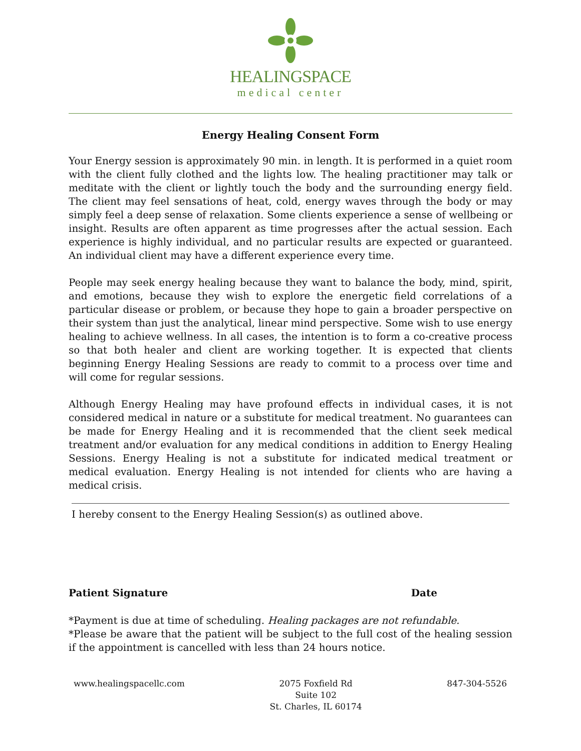HEALINGSPACE
medical center
Energy Healing Consent Form
Your Energy session is approximately 90 min. in length. It is performed in a quiet room with the client fully clothed and the lights low. The healing practitioner may talk or meditate with the client or lightly touch the body and the surrounding energy field. The client may feel sensations of heat, cold, energy waves through the body or may simply feel a deep sense of relaxation. Some clients experience a sense of wellbeing or insight. Results are often apparent as time progresses after the actual session. Each experience is highly individual, and no particular results are expected or guaranteed. An individual client may have a different experience every time.
People may seek energy healing because they want to balance the body, mind, spirit, and emotions, because they wish to explore the energetic field correlations of a particular disease or problem, or because they hope to gain a broader perspective on their system than just the analytical, linear mind perspective. Some wish to use energy healing to achieve wellness. In all cases, the intention is to form a co-creative process so that both healer and client are working together. It is expected that clients beginning Energy Healing Sessions are ready to commit to a process over time and will come for regular sessions.
Although Energy Healing may have profound effects in individual cases, it is not considered medical in nature or a substitute for medical treatment. No guarantees can be made for Energy Healing and it is recommended that the client seek medical treatment and/or evaluation for any medical conditions in addition to Energy Healing Sessions. Energy Healing is not a substitute for indicated medical treatment or medical evaluation. Energy Healing is not intended for clients who are having a medical crisis.
I hereby consent to the Energy Healing Session(s) as outlined above.
Patient Signature Date
*Payment is due at time of scheduling. Healing packages are not refundable.
*Please be aware that the patient will be subject to the full cost of the healing session if the appointment is cancelled with less than 24 hours notice.
www.healingspacellc.com 2075 Foxfield Rd
Suite 102
St. Charles, IL 60174
847-304-5526